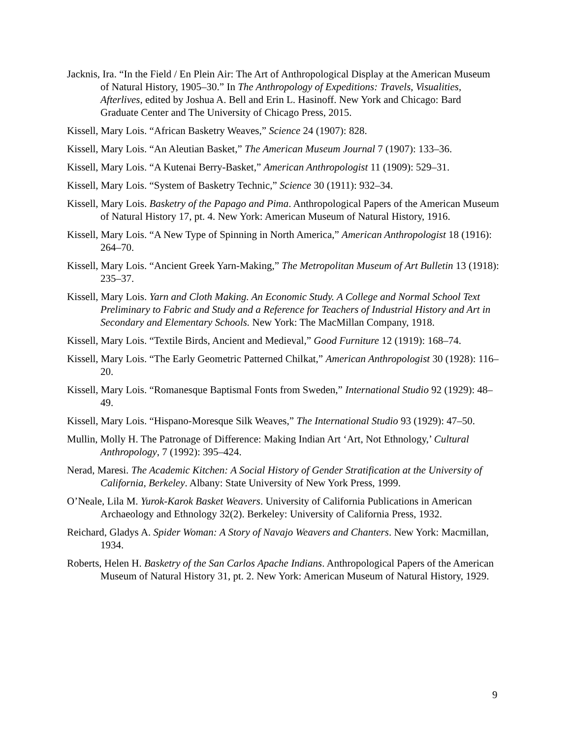Jacknis, Ira. “In the Field / En Plein Air: The Art of Anthropological Display at the American Museum of Natural History, 1905–30.” In The Anthropology of Expeditions: Travels, Visualities, Afterlives, edited by Joshua A. Bell and Erin L. Hasinoff. New York and Chicago: Bard Graduate Center and The University of Chicago Press, 2015.
Kissell, Mary Lois. “African Basketry Weaves,” Science 24 (1907): 828.
Kissell, Mary Lois. “An Aleutian Basket,” The American Museum Journal 7 (1907): 133–36.
Kissell, Mary Lois. “A Kutenai Berry-Basket,” American Anthropologist 11 (1909): 529–31.
Kissell, Mary Lois. “System of Basketry Technic,” Science 30 (1911): 932–34.
Kissell, Mary Lois. Basketry of the Papago and Pima. Anthropological Papers of the American Museum of Natural History 17, pt. 4. New York: American Museum of Natural History, 1916.
Kissell, Mary Lois. “A New Type of Spinning in North America,” American Anthropologist 18 (1916): 264–70.
Kissell, Mary Lois. “Ancient Greek Yarn-Making,” The Metropolitan Museum of Art Bulletin 13 (1918): 235–37.
Kissell, Mary Lois. Yarn and Cloth Making. An Economic Study. A College and Normal School Text Preliminary to Fabric and Study and a Reference for Teachers of Industrial History and Art in Secondary and Elementary Schools. New York: The MacMillan Company, 1918.
Kissell, Mary Lois. “Textile Birds, Ancient and Medieval,” Good Furniture 12 (1919): 168–74.
Kissell, Mary Lois. “The Early Geometric Patterned Chilkat,” American Anthropologist 30 (1928): 116–20.
Kissell, Mary Lois. “Romanesque Baptismal Fonts from Sweden,” International Studio 92 (1929): 48–49.
Kissell, Mary Lois. “Hispano-Moresque Silk Weaves,” The International Studio 93 (1929): 47–50.
Mullin, Molly H. The Patronage of Difference: Making Indian Art ‘Art, Not Ethnology,’ Cultural Anthropology, 7 (1992): 395–424.
Nerad, Maresi. The Academic Kitchen: A Social History of Gender Stratification at the University of California, Berkeley. Albany: State University of New York Press, 1999.
O’Neale, Lila M. Yurok-Karok Basket Weavers. University of California Publications in American Archaeology and Ethnology 32(2). Berkeley: University of California Press, 1932.
Reichard, Gladys A. Spider Woman: A Story of Navajo Weavers and Chanters. New York: Macmillan, 1934.
Roberts, Helen H. Basketry of the San Carlos Apache Indians. Anthropological Papers of the American Museum of Natural History 31, pt. 2. New York: American Museum of Natural History, 1929.
9